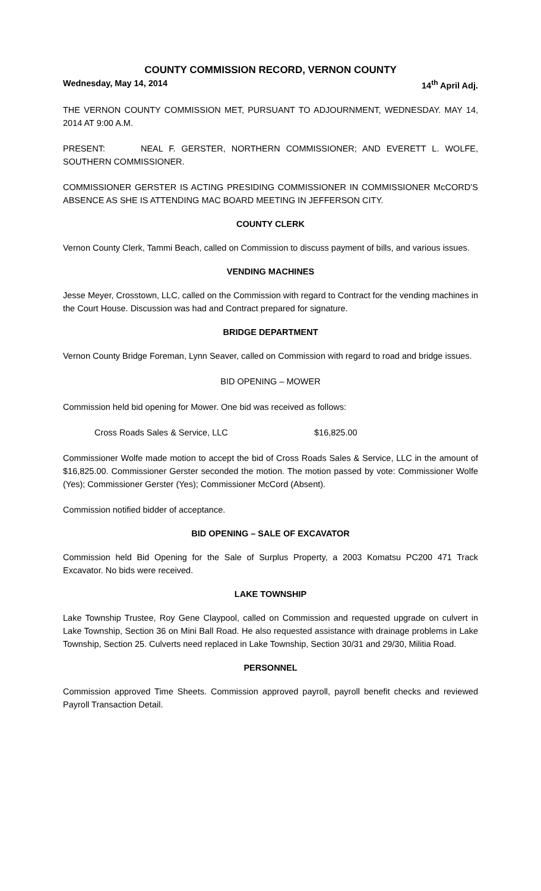COUNTY COMMISSION RECORD, VERNON COUNTY
Wednesday, May 14, 2014 14<sup>th</sup> April Adj.
THE VERNON COUNTY COMMISSION MET, PURSUANT TO ADJOURNMENT, WEDNESDAY. MAY 14, 2014 AT 9:00 A.M.
PRESENT: NEAL F. GERSTER, NORTHERN COMMISSIONER; AND EVERETT L. WOLFE, SOUTHERN COMMISSIONER.
COMMISSIONER GERSTER IS ACTING PRESIDING COMMISSIONER IN COMMISSIONER McCORD’S ABSENCE AS SHE IS ATTENDING MAC BOARD MEETING IN JEFFERSON CITY.
COUNTY CLERK
Vernon County Clerk, Tammi Beach, called on Commission to discuss payment of bills, and various issues.
VENDING MACHINES
Jesse Meyer, Crosstown, LLC, called on the Commission with regard to Contract for the vending machines in the Court House. Discussion was had and Contract prepared for signature.
BRIDGE DEPARTMENT
Vernon County Bridge Foreman, Lynn Seaver, called on Commission with regard to road and bridge issues.
BID OPENING – MOWER
Commission held bid opening for Mower. One bid was received as follows:
Cross Roads Sales & Service, LLC $16,825.00
Commissioner Wolfe made motion to accept the bid of Cross Roads Sales & Service, LLC in the amount of $16,825.00. Commissioner Gerster seconded the motion. The motion passed by vote: Commissioner Wolfe (Yes); Commissioner Gerster (Yes); Commissioner McCord (Absent).
Commission notified bidder of acceptance.
BID OPENING – SALE OF EXCAVATOR
Commission held Bid Opening for the Sale of Surplus Property, a 2003 Komatsu PC200 471 Track Excavator. No bids were received.
LAKE TOWNSHIP
Lake Township Trustee, Roy Gene Claypool, called on Commission and requested upgrade on culvert in Lake Township, Section 36 on Mini Ball Road. He also requested assistance with drainage problems in Lake Township, Section 25. Culverts need replaced in Lake Township, Section 30/31 and 29/30, Militia Road.
PERSONNEL
Commission approved Time Sheets. Commission approved payroll, payroll benefit checks and reviewed Payroll Transaction Detail.